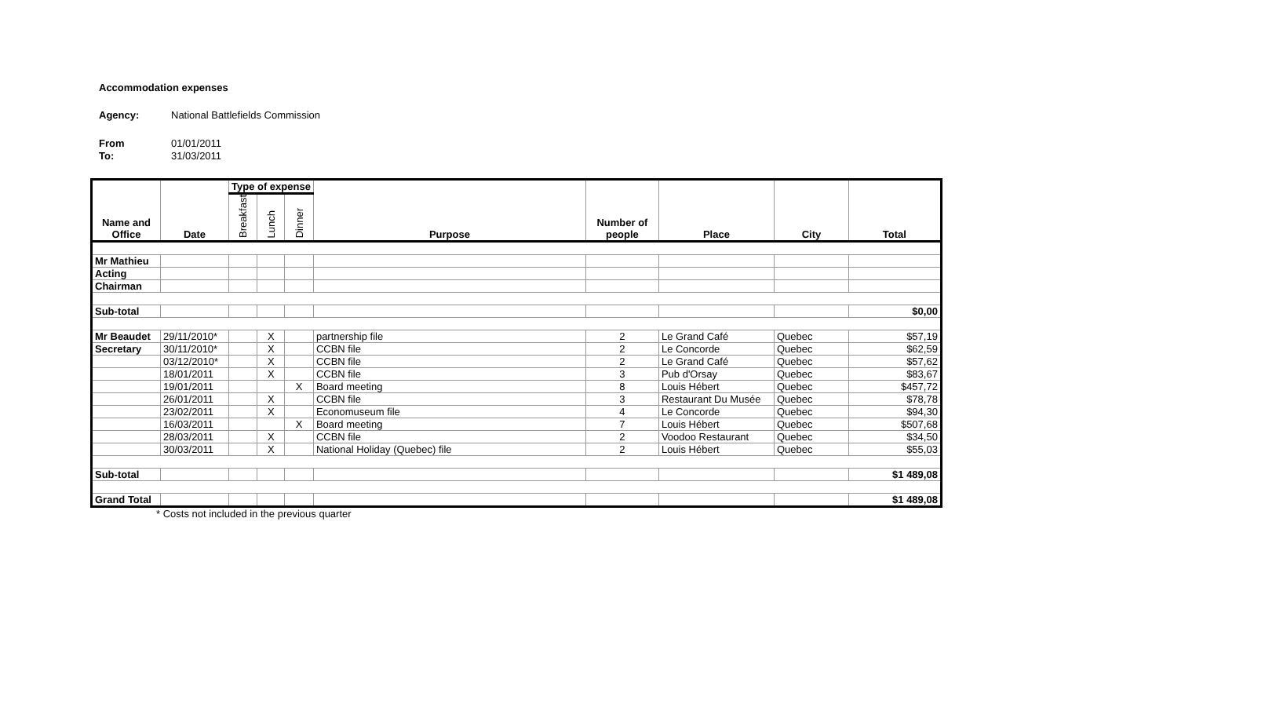Accommodation expenses
Agency: National Battlefields Commission
From 01/01/2011
To: 31/03/2011
| Name and Office | Date | Type of expense | | | Purpose | Number of people | Place | City | Total |
| --- | --- | --- | --- | --- | --- | --- | --- | --- | --- |
| | | Breakfast | Lunch | Dinner | | | | | |
| Mr Mathieu | | | | | | | | | |
| Acting | | | | | | | | | |
| Chairman | | | | | | | | | |
| Sub-total | | | | | | | | | $0,00 |
| Mr Beaudet | 29/11/2010* | | X | | partnership file | 2 | Le Grand Café | Quebec | $57,19 |
| Secretary | 30/11/2010* | | X | | CCBN file | 2 | Le Concorde | Quebec | $62,59 |
| | 03/12/2010* | | X | | CCBN file | 2 | Le Grand Café | Quebec | $57,62 |
| | 18/01/2011 | | X | | CCBN file | 3 | Pub d'Orsay | Quebec | $83,67 |
| | 19/01/2011 | | | X | Board meeting | 8 | Louis Hébert | Quebec | $457,72 |
| | 26/01/2011 | | X | | CCBN file | 3 | Restaurant Du Musée | Quebec | $78,78 |
| | 23/02/2011 | | X | | Economuseum file | 4 | Le Concorde | Quebec | $94,30 |
| | 16/03/2011 | | | X | Board meeting | 7 | Louis Hébert | Quebec | $507,68 |
| | 28/03/2011 | | X | | CCBN file | 2 | Voodoo Restaurant | Quebec | $34,50 |
| | 30/03/2011 | | X | | National Holiday (Quebec) file | 2 | Louis Hébert | Quebec | $55,03 |
| Sub-total | | | | | | | | | $1 489,08 |
| Grand Total | | | | | | | | | $1 489,08 |
* Costs not included in the previous quarter